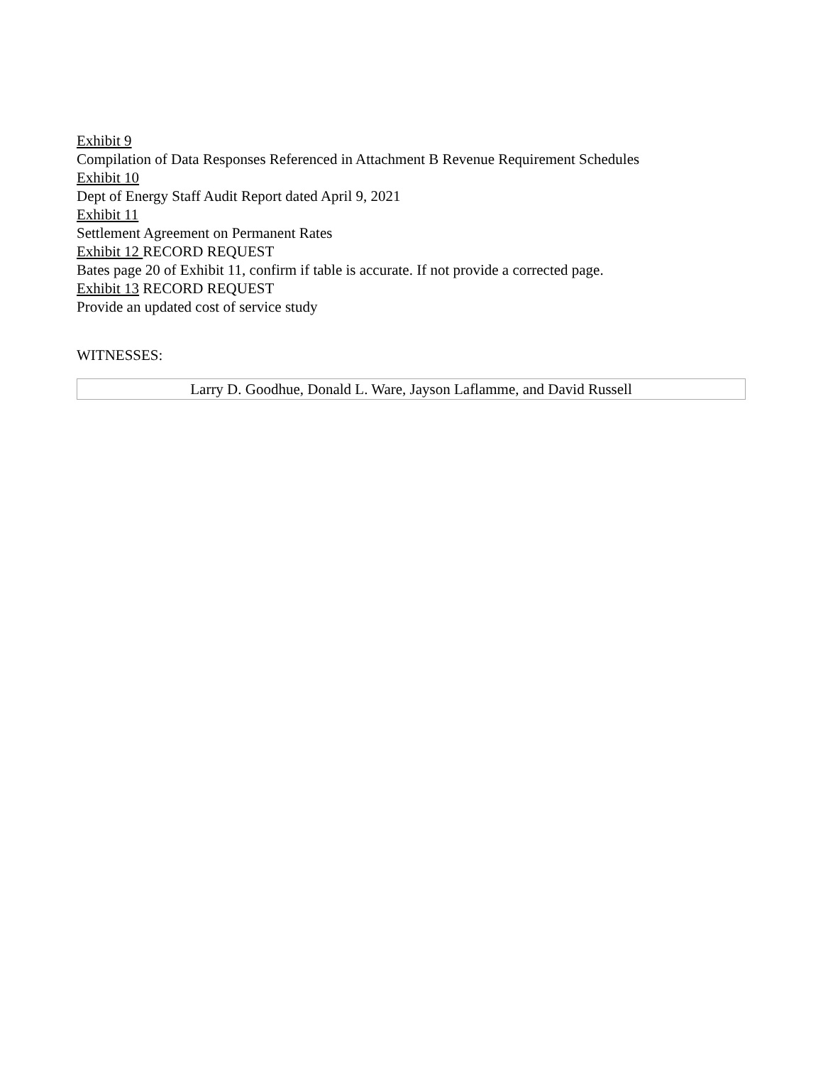Exhibit 9
Compilation of Data Responses Referenced in Attachment B Revenue Requirement Schedules
Exhibit 10
Dept of Energy Staff Audit Report dated April 9, 2021
Exhibit 11
Settlement Agreement on Permanent Rates
Exhibit 12 RECORD REQUEST
Bates page 20 of Exhibit 11, confirm if table is accurate. If not provide a corrected page.
Exhibit 13 RECORD REQUEST
Provide an updated cost of service study
WITNESSES:
| Larry D. Goodhue, Donald L. Ware, Jayson Laflamme, and David Russell |